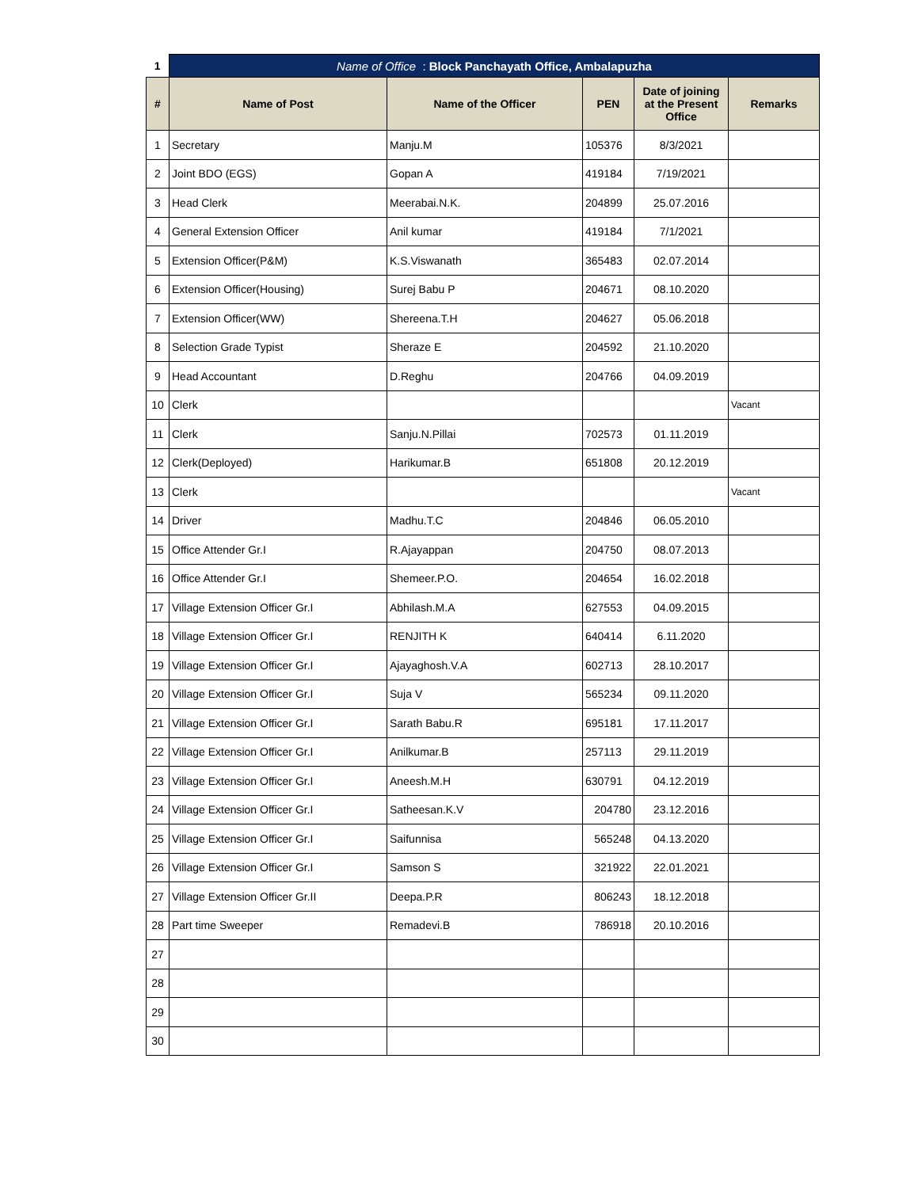| 1 | Name of Office : Block Panchayath Office, Ambalapuzha | | | | |
| # | Name of Post | Name of the Officer | PEN | Date of joining at the Present Office | Remarks |
| 1 | Secretary | Manju.M | 105376 | 8/3/2021 | |
| 2 | Joint BDO (EGS) | Gopan A | 419184 | 7/19/2021 | |
| 3 | Head Clerk | Meerabai.N.K. | 204899 | 25.07.2016 | |
| 4 | General Extension Officer | Anil kumar | 419184 | 7/1/2021 | |
| 5 | Extension Officer(P&M) | K.S.Viswanath | 365483 | 02.07.2014 | |
| 6 | Extension Officer(Housing) | Surej Babu P | 204671 | 08.10.2020 | |
| 7 | Extension Officer(WW) | Shereena.T.H | 204627 | 05.06.2018 | |
| 8 | Selection Grade Typist | Sheraze E | 204592 | 21.10.2020 | |
| 9 | Head Accountant | D.Reghu | 204766 | 04.09.2019 | |
| 10 | Clerk | | | | Vacant |
| 11 | Clerk | Sanju.N.Pillai | 702573 | 01.11.2019 | |
| 12 | Clerk(Deployed) | Harikumar.B | 651808 | 20.12.2019 | |
| 13 | Clerk | | | | Vacant |
| 14 | Driver | Madhu.T.C | 204846 | 06.05.2010 | |
| 15 | Office Attender Gr.I | R.Ajayappan | 204750 | 08.07.2013 | |
| 16 | Office Attender Gr.I | Shemeer.P.O. | 204654 | 16.02.2018 | |
| 17 | Village Extension Officer Gr.I | Abhilash.M.A | 627553 | 04.09.2015 | |
| 18 | Village Extension Officer Gr.I | RENJITH K | 640414 | 6.11.2020 | |
| 19 | Village Extension Officer Gr.I | Ajayaghosh.V.A | 602713 | 28.10.2017 | |
| 20 | Village Extension Officer Gr.I | Suja V | 565234 | 09.11.2020 | |
| 21 | Village Extension Officer Gr.I | Sarath Babu.R | 695181 | 17.11.2017 | |
| 22 | Village Extension Officer Gr.I | Anilkumar.B | 257113 | 29.11.2019 | |
| 23 | Village Extension Officer Gr.I | Aneesh.M.H | 630791 | 04.12.2019 | |
| 24 | Village Extension Officer Gr.I | Satheesan.K.V | 204780 | 23.12.2016 | |
| 25 | Village Extension Officer Gr.I | Saifunnisa | 565248 | 04.13.2020 | |
| 26 | Village Extension Officer Gr.I | Samson S | 321922 | 22.01.2021 | |
| 27 | Village Extension Officer Gr.II | Deepa.P.R | 806243 | 18.12.2018 | |
| 28 | Part time Sweeper | Remadevi.B | 786918 | 20.10.2016 | |
| 27 | | | | | |
| 28 | | | | | |
| 29 | | | | | |
| 30 | | | | | |